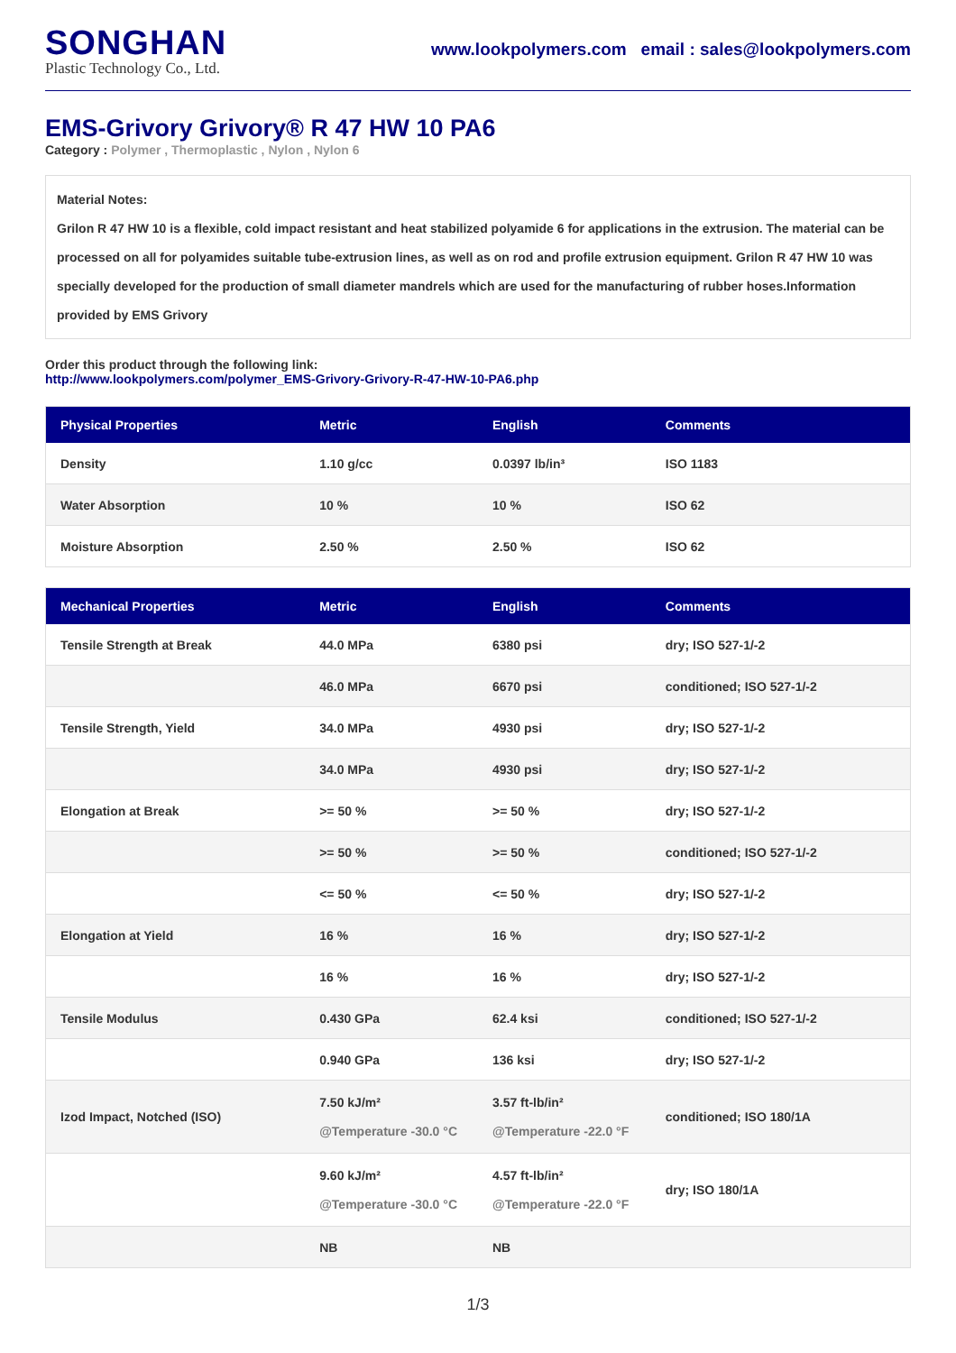SONGHAN
Plastic Technology Co., Ltd.
www.lookpolymers.com email : sales@lookpolymers.com
EMS-Grivory Grivory® R 47 HW 10 PA6
Category : Polymer , Thermoplastic , Nylon , Nylon 6
Material Notes:
Grilon R 47 HW 10 is a flexible, cold impact resistant and heat stabilized polyamide 6 for applications in the extrusion. The material can be processed on all for polyamides suitable tube-extrusion lines, as well as on rod and profile extrusion equipment. Grilon R 47 HW 10 was specially developed for the production of small diameter mandrels which are used for the manufacturing of rubber hoses.Information provided by EMS Grivory
Order this product through the following link:
http://www.lookpolymers.com/polymer_EMS-Grivory-Grivory-R-47-HW-10-PA6.php
| Physical Properties | Metric | English | Comments |
| --- | --- | --- | --- |
| Density | 1.10 g/cc | 0.0397 lb/in³ | ISO 1183 |
| Water Absorption | 10 % | 10 % | ISO 62 |
| Moisture Absorption | 2.50 % | 2.50 % | ISO 62 |
| Mechanical Properties | Metric | English | Comments |
| --- | --- | --- | --- |
| Tensile Strength at Break | 44.0 MPa | 6380 psi | dry; ISO 527-1/-2 |
| | 46.0 MPa | 6670 psi | conditioned; ISO 527-1/-2 |
| Tensile Strength, Yield | 34.0 MPa | 4930 psi | dry; ISO 527-1/-2 |
| | 34.0 MPa | 4930 psi | dry; ISO 527-1/-2 |
| Elongation at Break | >= 50 % | >= 50 % | dry; ISO 527-1/-2 |
| | >= 50 % | >= 50 % | conditioned; ISO 527-1/-2 |
| | <= 50 % | <= 50 % | dry; ISO 527-1/-2 |
| Elongation at Yield | 16 % | 16 % | dry; ISO 527-1/-2 |
| | 16 % | 16 % | dry; ISO 527-1/-2 |
| Tensile Modulus | 0.430 GPa | 62.4 ksi | conditioned; ISO 527-1/-2 |
| | 0.940 GPa | 136 ksi | dry; ISO 527-1/-2 |
| Izod Impact, Notched (ISO) | 7.50 kJ/m² @Temperature -30.0 °C | 3.57 ft-lb/in² @Temperature -22.0 °F | conditioned; ISO 180/1A |
| | 9.60 kJ/m² @Temperature -30.0 °C | 4.57 ft-lb/in² @Temperature -22.0 °F | dry; ISO 180/1A |
| | NB | NB | |
1/3